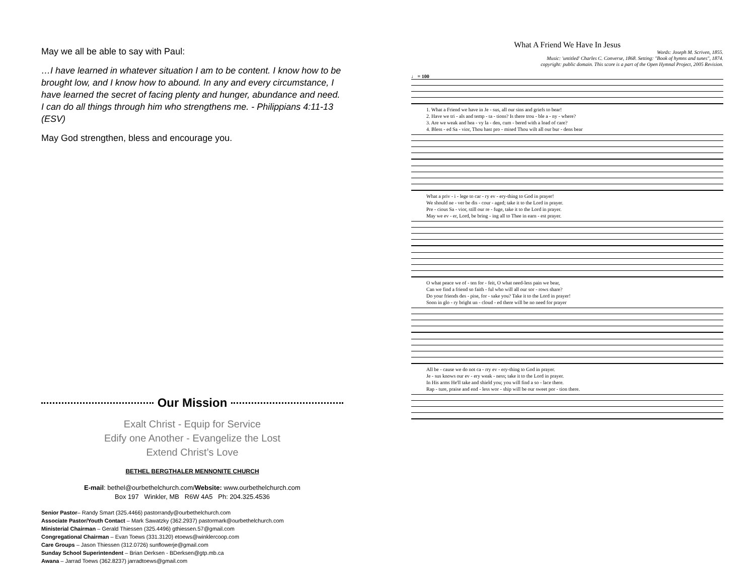May we all be able to say with Paul:
…I have learned in whatever situation I am to be content. I know how to be brought low, and I know how to abound. In any and every circumstance, I have learned the secret of facing plenty and hunger, abundance and need. I can do all things through him who strengthens me. - Philippians 4:11-13 (ESV)
May God strengthen, bless and encourage you.
Our Mission
Exalt Christ - Equip for Service
Edify one Another - Evangelize the Lost
Extend Christ’s Love
BETHEL BERGTHALER MENNONITE CHURCH
E-mail: bethel@ourbethelchurch.com/Website: www.ourbethelchurch.com
Box 197 Winkler, MB R6W 4A5 Ph: 204.325.4536
Senior Pastor– Randy Smart (325.4466) pastorrandy@ourbethelchurch.com
Associate Pastor/Youth Contact – Mark Sawatzky (362.2937) pastormark@ourbethelchurch.com
Ministerial Chairman – Gerald Thiessen (325.4496) gthiessen.57@gmail.com
Congregational Chairman – Evan Toews (331.3120) etoews@winklercoop.com
Care Groups – Jason Thiessen (312.0726) sunflowerje@gmail.com
Sunday School Superintendent – Brian Derksen - BDerksen@gtp.mb.ca
Awana – Jarrad Toews (362.8237) jarradtoews@gmail.com
What A Friend We Have In Jesus
Words: Joseph M. Scriven, 1855.
Music: 'untitled' Charles C. Converse, 1868. Setting: "Book of hymns and tunes", 1874.
copyright: public domain. This score is a part of the Open Hymnal Project, 2005 Revision.
♩ = 100
1. What a Friend we have in Je - sus, all our sins and griefs to bear! 2. Have we tri - als and temp - ta - tions? Is there trou - ble a - ny - where? 3. Are we weak and hea - vy la - den, cum - bered with a load of care? 4. Bless - ed Sa - vior, Thou hast pro - mised Thou wilt all our bur - dens bear
What a priv - i - lege to car - ry ev - ery-thing to God in prayer! We should ne - ver be dis - cour - aged; take it to the Lord in prayer. Pre - cious Sa - vior, still our re - fuge, take it to the Lord in prayer. May we ev - er, Lord, be bring - ing all to Thee in earn - est prayer.
O what peace we of - ten for - feit, O what need-less pain we bear, Can we find a friend so faith - ful who will all our sor - rows share? Do your friends des - pise, for - sake you? Take it to the Lord in prayer! Soon in glo - ry bright un - cloud - ed there will be no need for prayer
All be - cause we do not ca - rry ev - ery-thing to God in prayer. Je - sus knows our ev - ery weak - ness; take it to the Lord in prayer. In His arms He'll take and shield you; you will find a so - lace there. Rap - ture, praise and end - less wor - ship will be our sweet por - tion there.